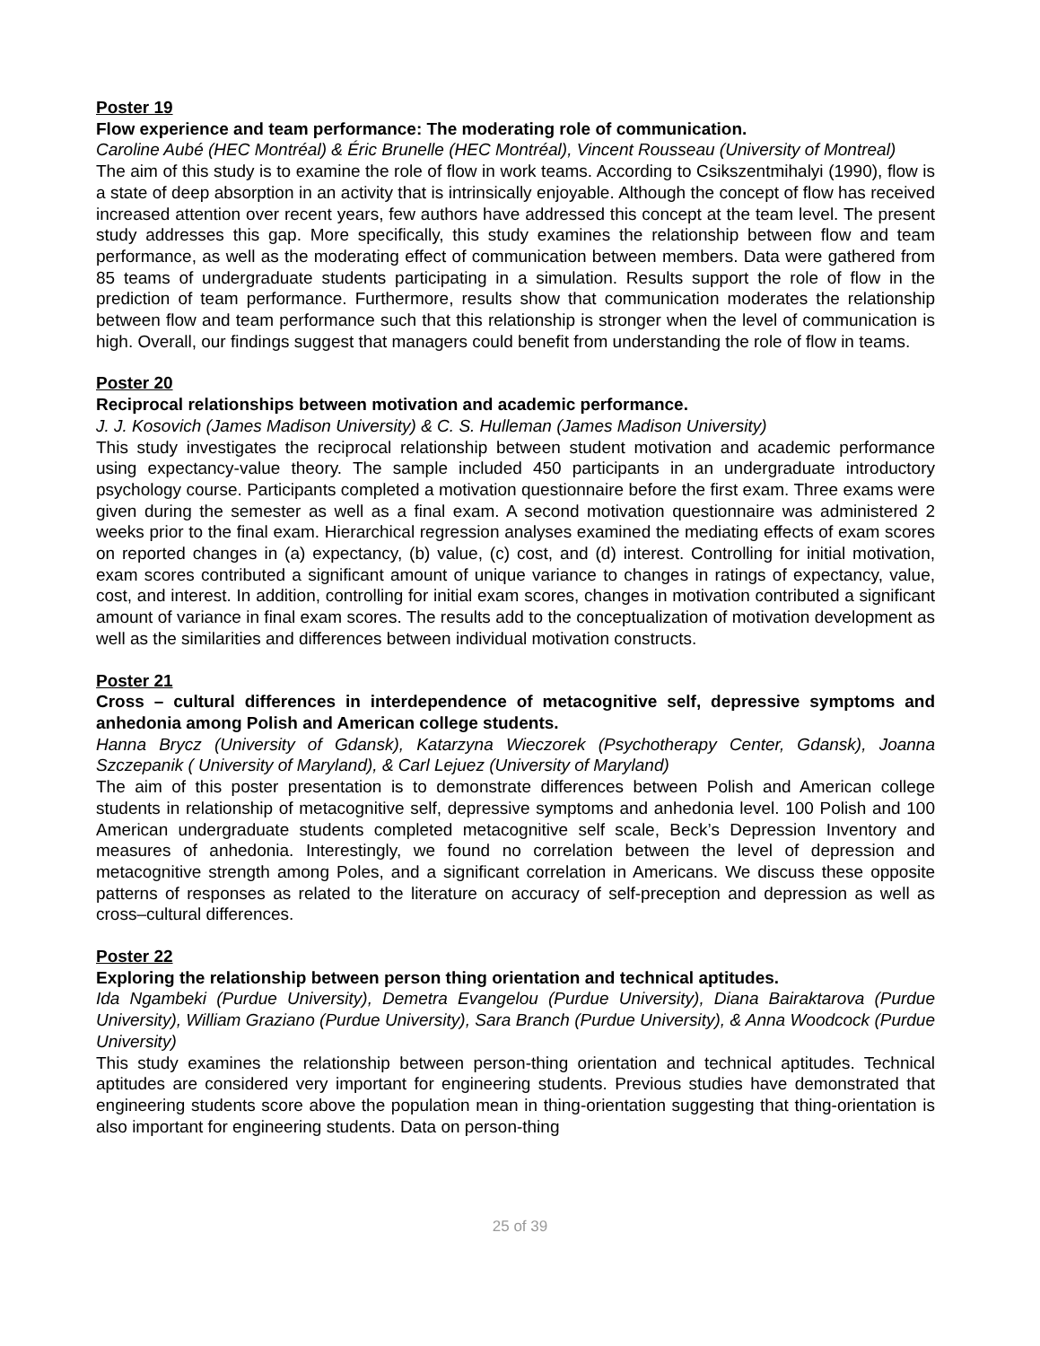Poster 19
Flow experience and team performance: The moderating role of communication.
Caroline Aubé (HEC Montréal) & Éric Brunelle (HEC Montréal), Vincent Rousseau (University of Montreal)
The aim of this study is to examine the role of flow in work teams. According to Csikszentmihalyi (1990), flow is a state of deep absorption in an activity that is intrinsically enjoyable. Although the concept of flow has received increased attention over recent years, few authors have addressed this concept at the team level. The present study addresses this gap. More specifically, this study examines the relationship between flow and team performance, as well as the moderating effect of communication between members. Data were gathered from 85 teams of undergraduate students participating in a simulation. Results support the role of flow in the prediction of team performance. Furthermore, results show that communication moderates the relationship between flow and team performance such that this relationship is stronger when the level of communication is high. Overall, our findings suggest that managers could benefit from understanding the role of flow in teams.
Poster 20
Reciprocal relationships between motivation and academic performance.
J. J. Kosovich (James Madison University) & C. S. Hulleman (James Madison University)
This study investigates the reciprocal relationship between student motivation and academic performance using expectancy-value theory. The sample included 450 participants in an undergraduate introductory psychology course. Participants completed a motivation questionnaire before the first exam. Three exams were given during the semester as well as a final exam. A second motivation questionnaire was administered 2 weeks prior to the final exam. Hierarchical regression analyses examined the mediating effects of exam scores on reported changes in (a) expectancy, (b) value, (c) cost, and (d) interest. Controlling for initial motivation, exam scores contributed a significant amount of unique variance to changes in ratings of expectancy, value, cost, and interest. In addition, controlling for initial exam scores, changes in motivation contributed a significant amount of variance in final exam scores. The results add to the conceptualization of motivation development as well as the similarities and differences between individual motivation constructs.
Poster 21
Cross – cultural differences in interdependence of metacognitive self, depressive symptoms and anhedonia among Polish and American college students.
Hanna Brycz (University of Gdansk), Katarzyna Wieczorek (Psychotherapy Center, Gdansk), Joanna Szczepanik ( University of Maryland), & Carl Lejuez (University of Maryland)
The aim of this poster presentation is to demonstrate differences between Polish and American college students in relationship of metacognitive self, depressive symptoms and anhedonia level. 100 Polish and 100 American undergraduate students completed metacognitive self scale, Beck’s Depression Inventory and measures of anhedonia. Interestingly, we found no correlation between the level of depression and metacognitive strength among Poles, and a significant correlation in Americans. We discuss these opposite patterns of responses as related to the literature on accuracy of self-preception and depression as well as cross–cultural differences.
Poster 22
Exploring the relationship between person thing orientation and technical aptitudes.
Ida Ngambeki (Purdue University), Demetra Evangelou (Purdue University), Diana Bairaktarova (Purdue University), William Graziano (Purdue University), Sara Branch (Purdue University), & Anna Woodcock (Purdue University)
This study examines the relationship between person-thing orientation and technical aptitudes. Technical aptitudes are considered very important for engineering students. Previous studies have demonstrated that engineering students score above the population mean in thing-orientation suggesting that thing-orientation is also important for engineering students. Data on person-thing
25 of 39